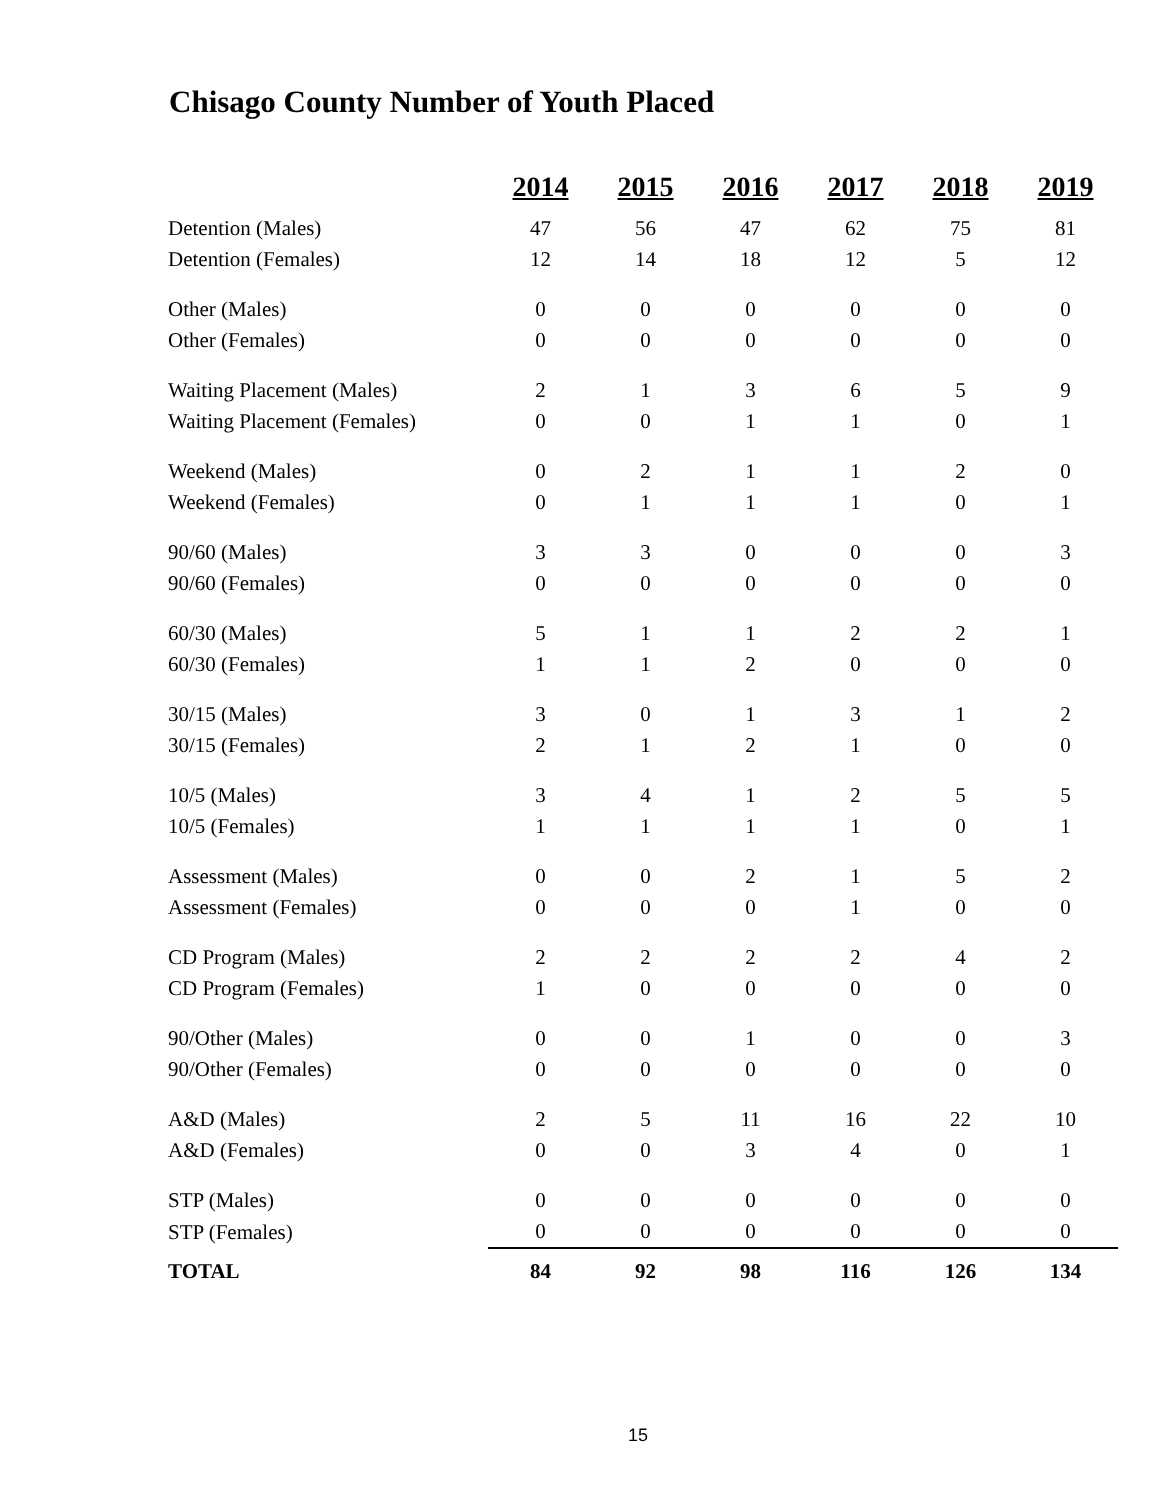Chisago County Number of Youth Placed
| | 2014 | 2015 | 2016 | 2017 | 2018 | 2019 |
| --- | --- | --- | --- | --- | --- | --- |
| Detention (Males) | 47 | 56 | 47 | 62 | 75 | 81 |
| Detention (Females) | 12 | 14 | 18 | 12 | 5 | 12 |
| Other (Males) | 0 | 0 | 0 | 0 | 0 | 0 |
| Other (Females) | 0 | 0 | 0 | 0 | 0 | 0 |
| Waiting Placement (Males) | 2 | 1 | 3 | 6 | 5 | 9 |
| Waiting Placement (Females) | 0 | 0 | 1 | 1 | 0 | 1 |
| Weekend (Males) | 0 | 2 | 1 | 1 | 2 | 0 |
| Weekend (Females) | 0 | 1 | 1 | 1 | 0 | 1 |
| 90/60 (Males) | 3 | 3 | 0 | 0 | 0 | 3 |
| 90/60 (Females) | 0 | 0 | 0 | 0 | 0 | 0 |
| 60/30 (Males) | 5 | 1 | 1 | 2 | 2 | 1 |
| 60/30 (Females) | 1 | 1 | 2 | 0 | 0 | 0 |
| 30/15 (Males) | 3 | 0 | 1 | 3 | 1 | 2 |
| 30/15 (Females) | 2 | 1 | 2 | 1 | 0 | 0 |
| 10/5 (Males) | 3 | 4 | 1 | 2 | 5 | 5 |
| 10/5 (Females) | 1 | 1 | 1 | 1 | 0 | 1 |
| Assessment (Males) | 0 | 0 | 2 | 1 | 5 | 2 |
| Assessment (Females) | 0 | 0 | 0 | 1 | 0 | 0 |
| CD Program (Males) | 2 | 2 | 2 | 2 | 4 | 2 |
| CD Program (Females) | 1 | 0 | 0 | 0 | 0 | 0 |
| 90/Other (Males) | 0 | 0 | 1 | 0 | 0 | 3 |
| 90/Other (Females) | 0 | 0 | 0 | 0 | 0 | 0 |
| A&D (Males) | 2 | 5 | 11 | 16 | 22 | 10 |
| A&D (Females) | 0 | 0 | 3 | 4 | 0 | 1 |
| STP (Males) | 0 | 0 | 0 | 0 | 0 | 0 |
| STP (Females) | 0 | 0 | 0 | 0 | 0 | 0 |
| TOTAL | 84 | 92 | 98 | 116 | 126 | 134 |
15